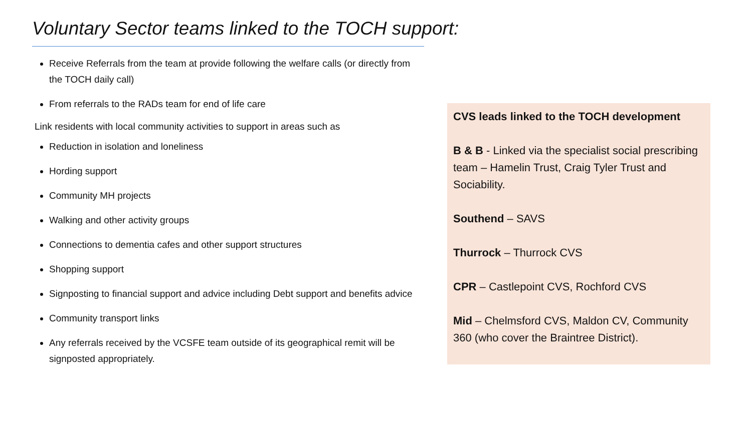Voluntary Sector teams linked to the TOCH support:
Receive Referrals from the team at provide following the welfare calls (or directly from the TOCH daily call)
From referrals to the RADs team for end of life care
Link residents with local community activities to support in areas such as
Reduction in isolation and loneliness
Hording support
Community MH projects
Walking and other activity groups
Connections to dementia cafes and other support structures
Shopping support
Signposting to financial support and advice including Debt support and benefits advice
Community transport links
Any referrals received by the VCSFE team outside of its geographical remit will be signposted appropriately.
CVS leads linked to the TOCH development
B & B - Linked via the specialist social prescribing team – Hamelin Trust, Craig Tyler Trust and Sociability.
Southend – SAVS
Thurrock – Thurrock CVS
CPR – Castlepoint CVS, Rochford CVS
Mid – Chelmsford CVS, Maldon CV, Community 360 (who cover the Braintree District).